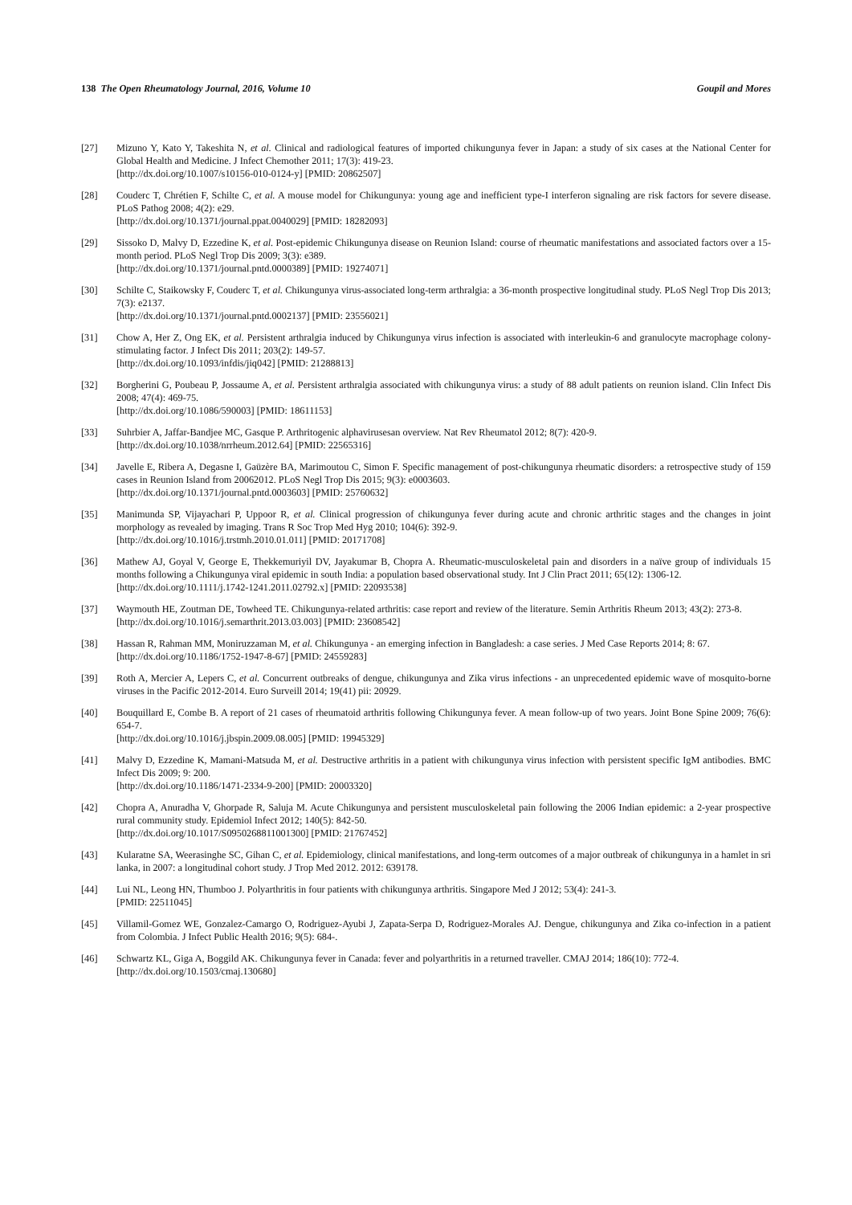138 The Open Rheumatology Journal, 2016, Volume 10 Goupil and Mores
[27] Mizuno Y, Kato Y, Takeshita N, et al. Clinical and radiological features of imported chikungunya fever in Japan: a study of six cases at the National Center for Global Health and Medicine. J Infect Chemother 2011; 17(3): 419-23.
[http://dx.doi.org/10.1007/s10156-010-0124-y] [PMID: 20862507]
[28] Couderc T, Chrétien F, Schilte C, et al. A mouse model for Chikungunya: young age and inefficient type-I interferon signaling are risk factors for severe disease. PLoS Pathog 2008; 4(2): e29.
[http://dx.doi.org/10.1371/journal.ppat.0040029] [PMID: 18282093]
[29] Sissoko D, Malvy D, Ezzedine K, et al. Post-epidemic Chikungunya disease on Reunion Island: course of rheumatic manifestations and associated factors over a 15-month period. PLoS Negl Trop Dis 2009; 3(3): e389.
[http://dx.doi.org/10.1371/journal.pntd.0000389] [PMID: 19274071]
[30] Schilte C, Staikowsky F, Couderc T, et al. Chikungunya virus-associated long-term arthralgia: a 36-month prospective longitudinal study. PLoS Negl Trop Dis 2013; 7(3): e2137.
[http://dx.doi.org/10.1371/journal.pntd.0002137] [PMID: 23556021]
[31] Chow A, Her Z, Ong EK, et al. Persistent arthralgia induced by Chikungunya virus infection is associated with interleukin-6 and granulocyte macrophage colony-stimulating factor. J Infect Dis 2011; 203(2): 149-57.
[http://dx.doi.org/10.1093/infdis/jiq042] [PMID: 21288813]
[32] Borgherini G, Poubeau P, Jossaume A, et al. Persistent arthralgia associated with chikungunya virus: a study of 88 adult patients on reunion island. Clin Infect Dis 2008; 47(4): 469-75.
[http://dx.doi.org/10.1086/590003] [PMID: 18611153]
[33] Suhrbier A, Jaffar-Bandjee MC, Gasque P. Arthritogenic alphavirusesan overview. Nat Rev Rheumatol 2012; 8(7): 420-9.
[http://dx.doi.org/10.1038/nrrheum.2012.64] [PMID: 22565316]
[34] Javelle E, Ribera A, Degasne I, Gaüzère BA, Marimoutou C, Simon F. Specific management of post-chikungunya rheumatic disorders: a retrospective study of 159 cases in Reunion Island from 20062012. PLoS Negl Trop Dis 2015; 9(3): e0003603.
[http://dx.doi.org/10.1371/journal.pntd.0003603] [PMID: 25760632]
[35] Manimunda SP, Vijayachari P, Uppoor R, et al. Clinical progression of chikungunya fever during acute and chronic arthritic stages and the changes in joint morphology as revealed by imaging. Trans R Soc Trop Med Hyg 2010; 104(6): 392-9.
[http://dx.doi.org/10.1016/j.trstmh.2010.01.011] [PMID: 20171708]
[36] Mathew AJ, Goyal V, George E, Thekkemuriyil DV, Jayakumar B, Chopra A. Rheumatic-musculoskeletal pain and disorders in a naïve group of individuals 15 months following a Chikungunya viral epidemic in south India: a population based observational study. Int J Clin Pract 2011; 65(12): 1306-12.
[http://dx.doi.org/10.1111/j.1742-1241.2011.02792.x] [PMID: 22093538]
[37] Waymouth HE, Zoutman DE, Towheed TE. Chikungunya-related arthritis: case report and review of the literature. Semin Arthritis Rheum 2013; 43(2): 273-8.
[http://dx.doi.org/10.1016/j.semarthrit.2013.03.003] [PMID: 23608542]
[38] Hassan R, Rahman MM, Moniruzzaman M, et al. Chikungunya - an emerging infection in Bangladesh: a case series. J Med Case Reports 2014; 8: 67.
[http://dx.doi.org/10.1186/1752-1947-8-67] [PMID: 24559283]
[39] Roth A, Mercier A, Lepers C, et al. Concurrent outbreaks of dengue, chikungunya and Zika virus infections - an unprecedented epidemic wave of mosquito-borne viruses in the Pacific 2012-2014. Euro Surveill 2014; 19(41) pii: 20929.
[40] Bouquillard E, Combe B. A report of 21 cases of rheumatoid arthritis following Chikungunya fever. A mean follow-up of two years. Joint Bone Spine 2009; 76(6): 654-7.
[http://dx.doi.org/10.1016/j.jbspin.2009.08.005] [PMID: 19945329]
[41] Malvy D, Ezzedine K, Mamani-Matsuda M, et al. Destructive arthritis in a patient with chikungunya virus infection with persistent specific IgM antibodies. BMC Infect Dis 2009; 9: 200.
[http://dx.doi.org/10.1186/1471-2334-9-200] [PMID: 20003320]
[42] Chopra A, Anuradha V, Ghorpade R, Saluja M. Acute Chikungunya and persistent musculoskeletal pain following the 2006 Indian epidemic: a 2-year prospective rural community study. Epidemiol Infect 2012; 140(5): 842-50.
[http://dx.doi.org/10.1017/S0950268811001300] [PMID: 21767452]
[43] Kularatne SA, Weerasinghe SC, Gihan C, et al. Epidemiology, clinical manifestations, and long-term outcomes of a major outbreak of chikungunya in a hamlet in sri lanka, in 2007: a longitudinal cohort study. J Trop Med 2012. 2012: 639178.
[44] Lui NL, Leong HN, Thumboo J. Polyarthritis in four patients with chikungunya arthritis. Singapore Med J 2012; 53(4): 241-3.
[PMID: 22511045]
[45] Villamil-Gomez WE, Gonzalez-Camargo O, Rodriguez-Ayubi J, Zapata-Serpa D, Rodriguez-Morales AJ. Dengue, chikungunya and Zika co-infection in a patient from Colombia. J Infect Public Health 2016; 9(5): 684-.
[46] Schwartz KL, Giga A, Boggild AK. Chikungunya fever in Canada: fever and polyarthritis in a returned traveller. CMAJ 2014; 186(10): 772-4.
[http://dx.doi.org/10.1503/cmaj.130680]